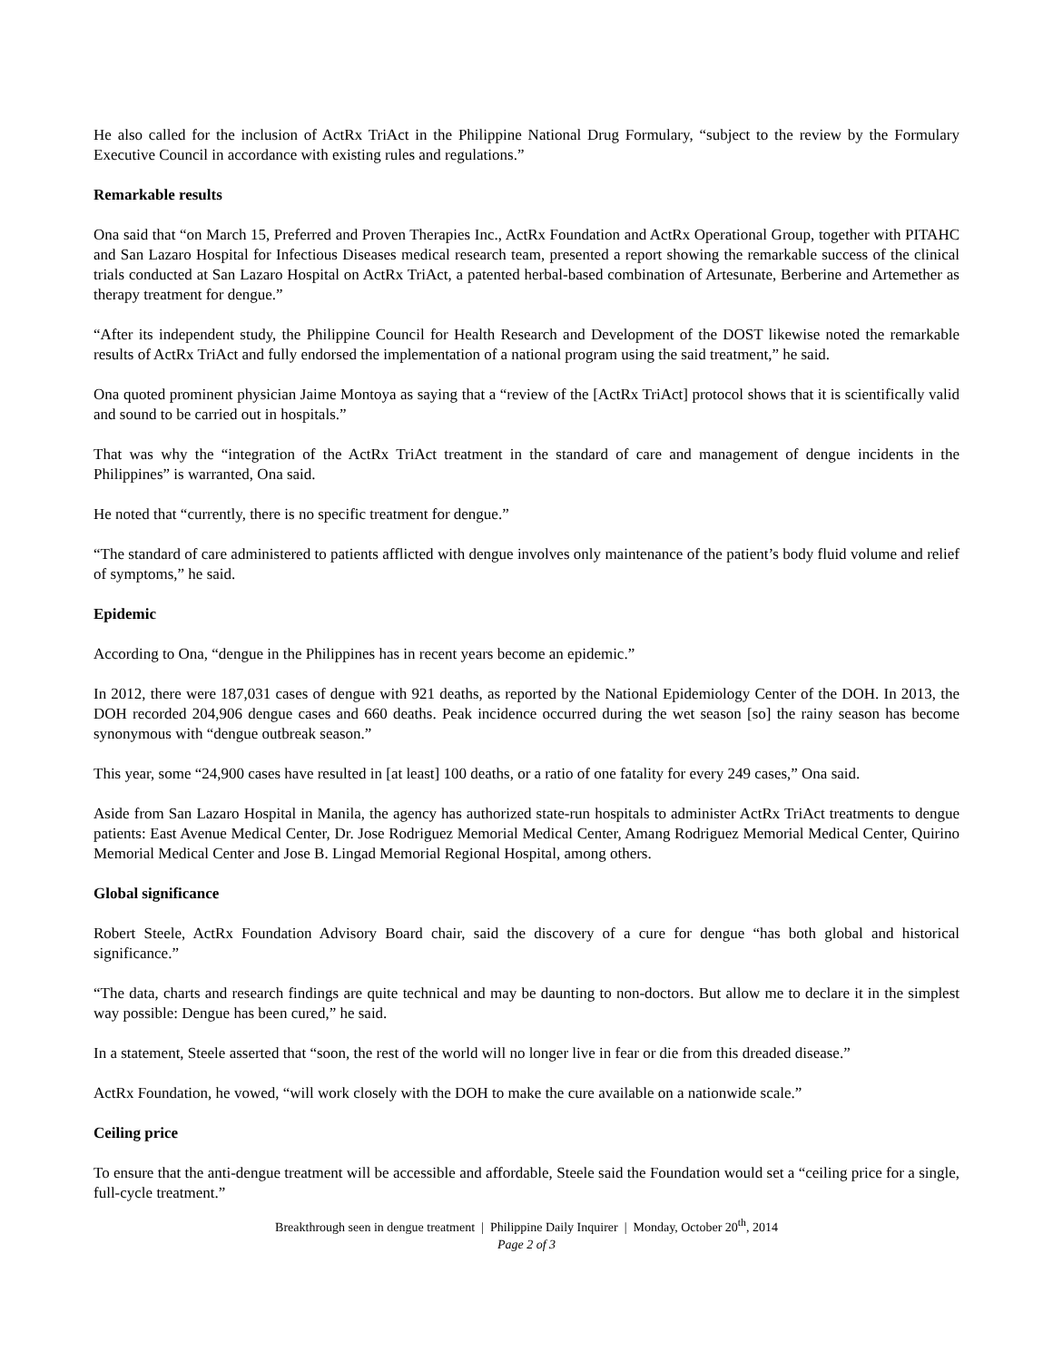He also called for the inclusion of ActRx TriAct in the Philippine National Drug Formulary, “subject to the review by the Formulary Executive Council in accordance with existing rules and regulations.”
Remarkable results
Ona said that “on March 15, Preferred and Proven Therapies Inc., ActRx Foundation and ActRx Operational Group, together with PITAHC and San Lazaro Hospital for Infectious Diseases medical research team, presented a report showing the remarkable success of the clinical trials conducted at San Lazaro Hospital on ActRx TriAct, a patented herbal-based combination of Artesunate, Berberine and Artemether as therapy treatment for dengue.”
“After its independent study, the Philippine Council for Health Research and Development of the DOST likewise noted the remarkable results of ActRx TriAct and fully endorsed the implementation of a national program using the said treatment,” he said.
Ona quoted prominent physician Jaime Montoya as saying that a “review of the [ActRx TriAct] protocol shows that it is scientifically valid and sound to be carried out in hospitals.”
That was why the “integration of the ActRx TriAct treatment in the standard of care and management of dengue incidents in the Philippines” is warranted, Ona said.
He noted that “currently, there is no specific treatment for dengue.”
“The standard of care administered to patients afflicted with dengue involves only maintenance of the patient’s body fluid volume and relief of symptoms,” he said.
Epidemic
According to Ona, “dengue in the Philippines has in recent years become an epidemic.”
In 2012, there were 187,031 cases of dengue with 921 deaths, as reported by the National Epidemiology Center of the DOH. In 2013, the DOH recorded 204,906 dengue cases and 660 deaths. Peak incidence occurred during the wet season [so] the rainy season has become synonymous with “dengue outbreak season.”
This year, some “24,900 cases have resulted in [at least] 100 deaths, or a ratio of one fatality for every 249 cases,” Ona said.
Aside from San Lazaro Hospital in Manila, the agency has authorized state-run hospitals to administer ActRx TriAct treatments to dengue patients: East Avenue Medical Center, Dr. Jose Rodriguez Memorial Medical Center, Amang Rodriguez Memorial Medical Center, Quirino Memorial Medical Center and Jose B. Lingad Memorial Regional Hospital, among others.
Global significance
Robert Steele, ActRx Foundation Advisory Board chair, said the discovery of a cure for dengue “has both global and historical significance.”
“The data, charts and research findings are quite technical and may be daunting to non-doctors. But allow me to declare it in the simplest way possible: Dengue has been cured,” he said.
In a statement, Steele asserted that “soon, the rest of the world will no longer live in fear or die from this dreaded disease.”
ActRx Foundation, he vowed, “will work closely with the DOH to make the cure available on a nationwide scale.”
Ceiling price
To ensure that the anti-dengue treatment will be accessible and affordable, Steele said the Foundation would set a “ceiling price for a single, full-cycle treatment.”
Breakthrough seen in dengue treatment | Philippine Daily Inquirer | Monday, October 20<sup>th</sup>, 2014
Page 2 of 3